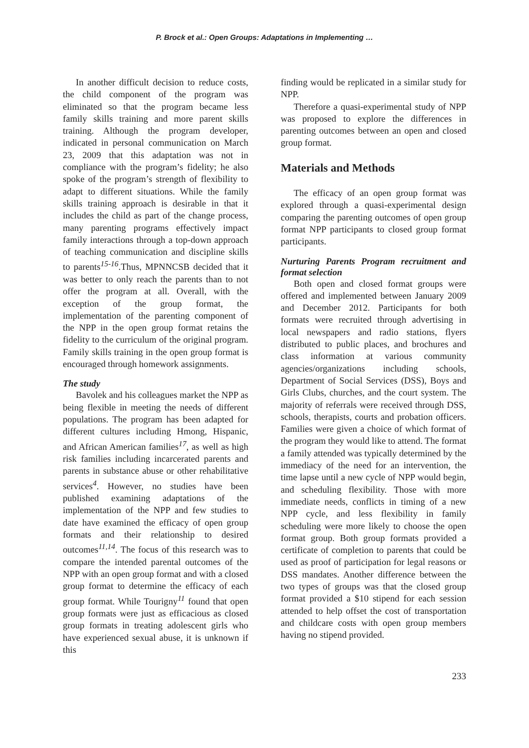P. Brock et al.: Open Groups: Adaptations in Implementing …
In another difficult decision to reduce costs, the child component of the program was eliminated so that the program became less family skills training and more parent skills training. Although the program developer, indicated in personal communication on March 23, 2009 that this adaptation was not in compliance with the program’s fidelity; he also spoke of the program’s strength of flexibility to adapt to different situations. While the family skills training approach is desirable in that it includes the child as part of the change process, many parenting programs effectively impact family interactions through a top-down approach of teaching communication and discipline skills to parents<sup>15-16</sup>.Thus, MPNNCSB decided that it was better to only reach the parents than to not offer the program at all. Overall, with the exception of the group format, the implementation of the parenting component of the NPP in the open group format retains the fidelity to the curriculum of the original program. Family skills training in the open group format is encouraged through homework assignments.
The study
Bavolek and his colleagues market the NPP as being flexible in meeting the needs of different populations. The program has been adapted for different cultures including Hmong, Hispanic, and African American families<sup>17</sup>, as well as high risk families including incarcerated parents and parents in substance abuse or other rehabilitative services<sup>4</sup>. However, no studies have been published examining adaptations of the implementation of the NPP and few studies to date have examined the efficacy of open group formats and their relationship to desired outcomes<sup>11,14</sup>. The focus of this research was to compare the intended parental outcomes of the NPP with an open group format and with a closed group format to determine the efficacy of each group format. While Tourigny<sup>11</sup> found that open group formats were just as efficacious as closed group formats in treating adolescent girls who have experienced sexual abuse, it is unknown if this
finding would be replicated in a similar study for NPP.
Therefore a quasi-experimental study of NPP was proposed to explore the differences in parenting outcomes between an open and closed group format.
Materials and Methods
The efficacy of an open group format was explored through a quasi-experimental design comparing the parenting outcomes of open group format NPP participants to closed group format participants.
Nurturing Parents Program recruitment and format selection
Both open and closed format groups were offered and implemented between January 2009 and December 2012. Participants for both formats were recruited through advertising in local newspapers and radio stations, flyers distributed to public places, and brochures and class information at various community agencies/organizations including schools, Department of Social Services (DSS), Boys and Girls Clubs, churches, and the court system. The majority of referrals were received through DSS, schools, therapists, courts and probation officers. Families were given a choice of which format of the program they would like to attend. The format a family attended was typically determined by the immediacy of the need for an intervention, the time lapse until a new cycle of NPP would begin, and scheduling flexibility. Those with more immediate needs, conflicts in timing of a new NPP cycle, and less flexibility in family scheduling were more likely to choose the open format group. Both group formats provided a certificate of completion to parents that could be used as proof of participation for legal reasons or DSS mandates. Another difference between the two types of groups was that the closed group format provided a $10 stipend for each session attended to help offset the cost of transportation and childcare costs with open group members having no stipend provided.
233